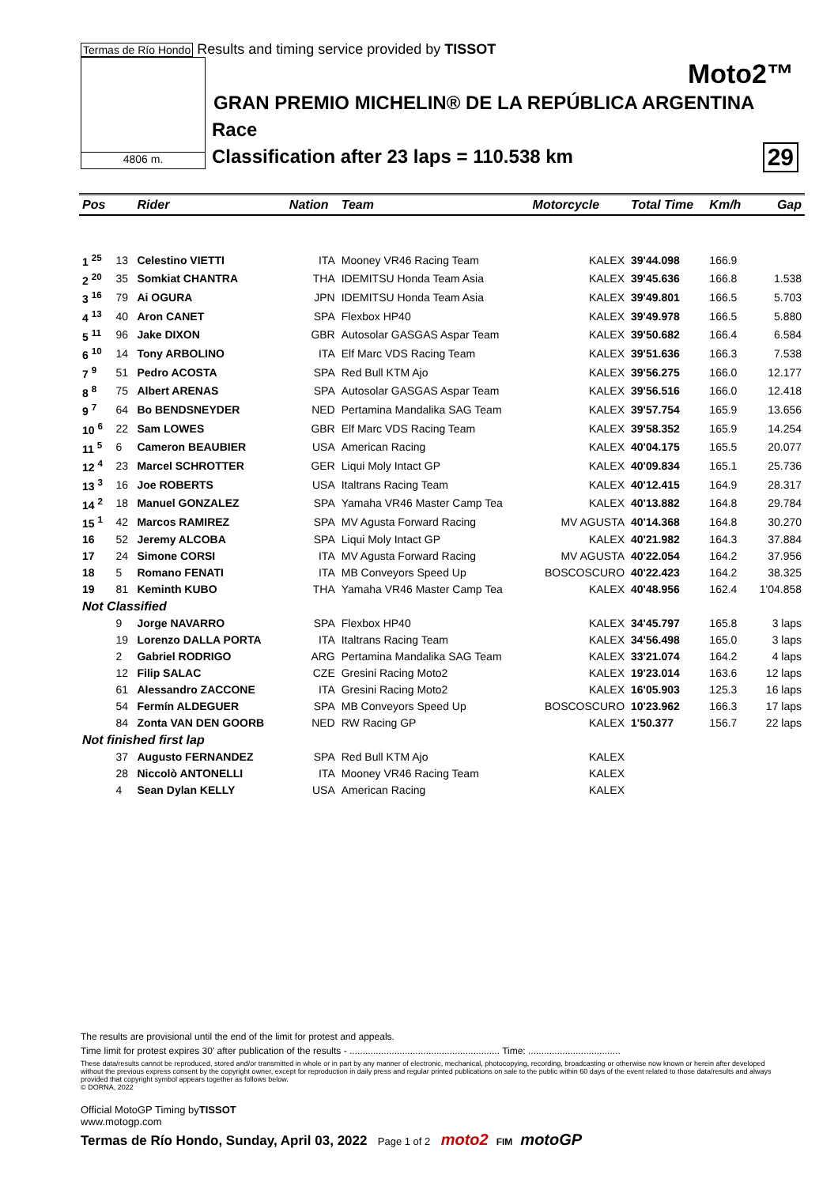Termas de Río Hondo Results and timing service provided by TISSOT
4806 m.
Moto2™
GRAN PREMIO MICHELIN® DE LA REPÚBLICA ARGENTINA
Race
Classification after 23 laps = 110.538 km
29
| Pos | | Rider | Nation | Team | Motorcycle | Total Time | Km/h | Gap |
| --- | --- | --- | --- | --- | --- | --- | --- | --- |
| 1 <sup>25</sup> | 13 | Celestino VIETTI | ITA | Mooney VR46 Racing Team | KALEX | 39'44.098 | 166.9 | |
| 2 <sup>20</sup> | 35 | Somkiat CHANTRA | THA | IDEMITSU Honda Team Asia | KALEX | 39'45.636 | 166.8 | 1.538 |
| 3 <sup>16</sup> | 79 | Ai OGURA | JPN | IDEMITSU Honda Team Asia | KALEX | 39'49.801 | 166.5 | 5.703 |
| 4 <sup>13</sup> | 40 | Aron CANET | SPA | Flexbox HP40 | KALEX | 39'49.978 | 166.5 | 5.880 |
| 5 <sup>11</sup> | 96 | Jake DIXON | GBR | Autosolar GASGAS Aspar Team | KALEX | 39'50.682 | 166.4 | 6.584 |
| 6 <sup>10</sup> | 14 | Tony ARBOLINO | ITA | Elf Marc VDS Racing Team | KALEX | 39'51.636 | 166.3 | 7.538 |
| 7 <sup>9</sup> | 51 | Pedro ACOSTA | SPA | Red Bull KTM Ajo | KALEX | 39'56.275 | 166.0 | 12.177 |
| 8 <sup>8</sup> | 75 | Albert ARENAS | SPA | Autosolar GASGAS Aspar Team | KALEX | 39'56.516 | 166.0 | 12.418 |
| 9 <sup>7</sup> | 64 | Bo BENDSNEYDER | NED | Pertamina Mandalika SAG Team | KALEX | 39'57.754 | 165.9 | 13.656 |
| 10 <sup>6</sup> | 22 | Sam LOWES | GBR | Elf Marc VDS Racing Team | KALEX | 39'58.352 | 165.9 | 14.254 |
| 11 <sup>5</sup> | 6 | Cameron BEAUBIER | USA | American Racing | KALEX | 40'04.175 | 165.5 | 20.077 |
| 12 <sup>4</sup> | 23 | Marcel SCHROTTER | GER | Liqui Moly Intact GP | KALEX | 40'09.834 | 165.1 | 25.736 |
| 13 <sup>3</sup> | 16 | Joe ROBERTS | USA | Italtrans Racing Team | KALEX | 40'12.415 | 164.9 | 28.317 |
| 14 <sup>2</sup> | 18 | Manuel GONZALEZ | SPA | Yamaha VR46 Master Camp Tea | KALEX | 40'13.882 | 164.8 | 29.784 |
| 15 <sup>1</sup> | 42 | Marcos RAMIREZ | SPA | MV Agusta Forward Racing | MV AGUSTA | 40'14.368 | 164.8 | 30.270 |
| 16 | 52 | Jeremy ALCOBA | SPA | Liqui Moly Intact GP | KALEX | 40'21.982 | 164.3 | 37.884 |
| 17 | 24 | Simone CORSI | ITA | MV Agusta Forward Racing | MV AGUSTA | 40'22.054 | 164.2 | 37.956 |
| 18 | 5 | Romano FENATI | ITA | MB Conveyors Speed Up | BOSCOSCURO | 40'22.423 | 164.2 | 38.325 |
| 19 | 81 | Keminth KUBO | THA | Yamaha VR46 Master Camp Tea | KALEX | 40'48.956 | 162.4 | 1'04.858 |
| Not Classified | | | | | | | | |
| | 9 | Jorge NAVARRO | SPA | Flexbox HP40 | KALEX | 34'45.797 | 165.8 | 3 laps |
| | 19 | Lorenzo DALLA PORTA | ITA | Italtrans Racing Team | KALEX | 34'56.498 | 165.0 | 3 laps |
| | 2 | Gabriel RODRIGO | ARG | Pertamina Mandalika SAG Team | KALEX | 33'21.074 | 164.2 | 4 laps |
| | 12 | Filip SALAC | CZE | Gresini Racing Moto2 | KALEX | 19'23.014 | 163.6 | 12 laps |
| | 61 | Alessandro ZACCONE | ITA | Gresini Racing Moto2 | KALEX | 16'05.903 | 125.3 | 16 laps |
| | 54 | Fermín ALDEGUER | SPA | MB Conveyors Speed Up | BOSCOSCURO | 10'23.962 | 166.3 | 17 laps |
| | 84 | Zonta VAN DEN GOORB | NED | RW Racing GP | KALEX | 1'50.377 | 156.7 | 22 laps |
| Not finished first lap | | | | | | | | |
| | 37 | Augusto FERNANDEZ | SPA | Red Bull KTM Ajo | KALEX | | | |
| | 28 | Niccolò ANTONELLI | ITA | Mooney VR46 Racing Team | KALEX | | | |
| | 4 | Sean Dylan KELLY | USA | American Racing | KALEX | | | |
The results are provisional until the end of the limit for protest and appeals.
Time limit for protest expires 30' after publication of the results - ......................................................... Time: ...................................
These data/results cannot be reproduced, stored and/or transmitted in whole or in part by any manner of electronic, mechanical, photocopying, recording, broadcasting or otherwise now known or herein after developed without the previous express consent by the copyright owner, except for reproduction in daily press and regular printed publications on sale to the public within 60 days of the event related to those data/results and always provided that copyright symbol appears together as follows below.
© DORNA, 2022
Official MotoGP Timing byTISSOT
www.motogp.com
Termas de Río Hondo, Sunday, April 03, 2022 Page 1 of 2 moto2 FIM motoGP